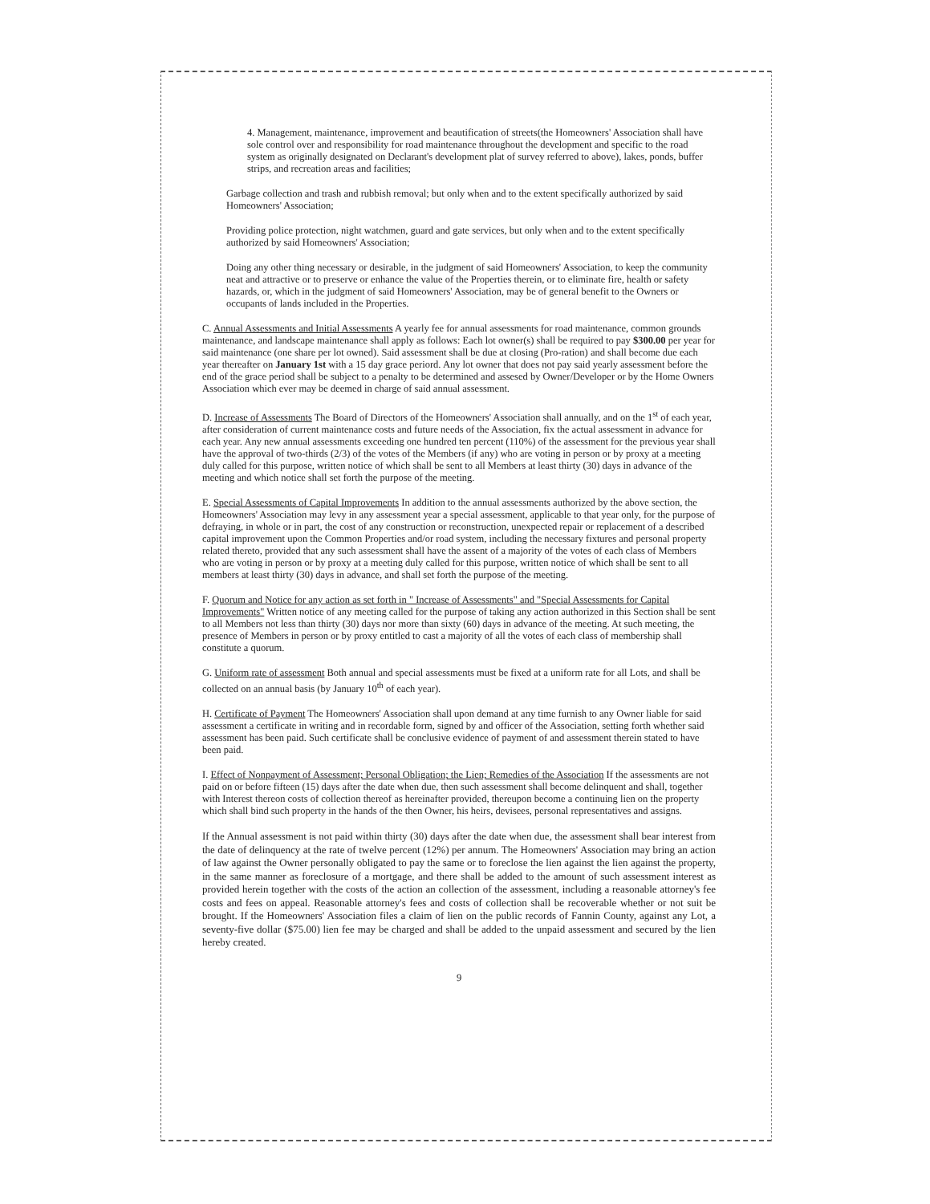4. Management, maintenance, improvement and beautification of streets(the Homeowners' Association shall have sole control over and responsibility for road maintenance throughout the development and specific to the road system as originally designated on Declarant's development plat of survey referred to above), lakes, ponds, buffer strips, and recreation areas and facilities;
Garbage collection and trash and rubbish removal; but only when and to the extent specifically authorized by said Homeowners' Association;
Providing police protection, night watchmen, guard and gate services, but only when and to the extent specifically authorized by said Homeowners' Association;
Doing any other thing necessary or desirable, in the judgment of said Homeowners' Association, to keep the community neat and attractive or to preserve or enhance the value of the Properties therein, or to eliminate fire, health or safety hazards, or, which in the judgment of said Homeowners' Association, may be of general benefit to the Owners or occupants of lands included in the Properties.
C. Annual Assessments and Initial Assessments A yearly fee for annual assessments for road maintenance, common grounds maintenance, and landscape maintenance shall apply as follows: Each lot owner(s) shall be required to pay $300.00 per year for said maintenance (one share per lot owned). Said assessment shall be due at closing (Pro-ration) and shall become due each year thereafter on January 1st with a 15 day grace periord. Any lot owner that does not pay said yearly assessment before the end of the grace period shall be subject to a penalty to be determined and assesed by Owner/Developer or by the Home Owners Association which ever may be deemed in charge of said annual assessment.
D. Increase of Assessments The Board of Directors of the Homeowners' Association shall annually, and on the 1<sup>st</sup> of each year, after consideration of current maintenance costs and future needs of the Association, fix the actual assessment in advance for each year. Any new annual assessments exceeding one hundred ten percent (110%) of the assessment for the previous year shall have the approval of two-thirds (2/3) of the votes of the Members (if any) who are voting in person or by proxy at a meeting duly called for this purpose, written notice of which shall be sent to all Members at least thirty (30) days in advance of the meeting and which notice shall set forth the purpose of the meeting.
E. Special Assessments of Capital Improvements In addition to the annual assessments authorized by the above section, the Homeowners' Association may levy in any assessment year a special assessment, applicable to that year only, for the purpose of defraying, in whole or in part, the cost of any construction or reconstruction, unexpected repair or replacement of a described capital improvement upon the Common Properties and/or road system, including the necessary fixtures and personal property related thereto, provided that any such assessment shall have the assent of a majority of the votes of each class of Members who are voting in person or by proxy at a meeting duly called for this purpose, written notice of which shall be sent to all members at least thirty (30) days in advance, and shall set forth the purpose of the meeting.
F. Quorum and Notice for any action as set forth in " Increase of Assessments" and "Special Assessments for Capital Improvements" Written notice of any meeting called for the purpose of taking any action authorized in this Section shall be sent to all Members not less than thirty (30) days nor more than sixty (60) days in advance of the meeting. At such meeting, the presence of Members in person or by proxy entitled to cast a majority of all the votes of each class of membership shall constitute a quorum.
G. Uniform rate of assessment Both annual and special assessments must be fixed at a uniform rate for all Lots, and shall be collected on an annual basis (by January 10<sup>th</sup> of each year).
H. Certificate of Payment The Homeowners' Association shall upon demand at any time furnish to any Owner liable for said assessment a certificate in writing and in recordable form, signed by and officer of the Association, setting forth whether said assessment has been paid. Such certificate shall be conclusive evidence of payment of and assessment therein stated to have been paid.
I. Effect of Nonpayment of Assessment; Personal Obligation; the Lien; Remedies of the Association If the assessments are not paid on or before fifteen (15) days after the date when due, then such assessment shall become delinquent and shall, together with Interest thereon costs of collection thereof as hereinafter provided, thereupon become a continuing lien on the property which shall bind such property in the hands of the then Owner, his heirs, devisees, personal representatives and assigns.
If the Annual assessment is not paid within thirty (30) days after the date when due, the assessment shall bear interest from the date of delinquency at the rate of twelve percent (12%) per annum. The Homeowners' Association may bring an action of law against the Owner personally obligated to pay the same or to foreclose the lien against the lien against the property, in the same manner as foreclosure of a mortgage, and there shall be added to the amount of such assessment interest as provided herein together with the costs of the action an collection of the assessment, including a reasonable attorney's fee costs and fees on appeal. Reasonable attorney's fees and costs of collection shall be recoverable whether or not suit be brought. If the Homeowners' Association files a claim of lien on the public records of Fannin County, against any Lot, a seventy-five dollar ($75.00) lien fee may be charged and shall be added to the unpaid assessment and secured by the lien hereby created.
9